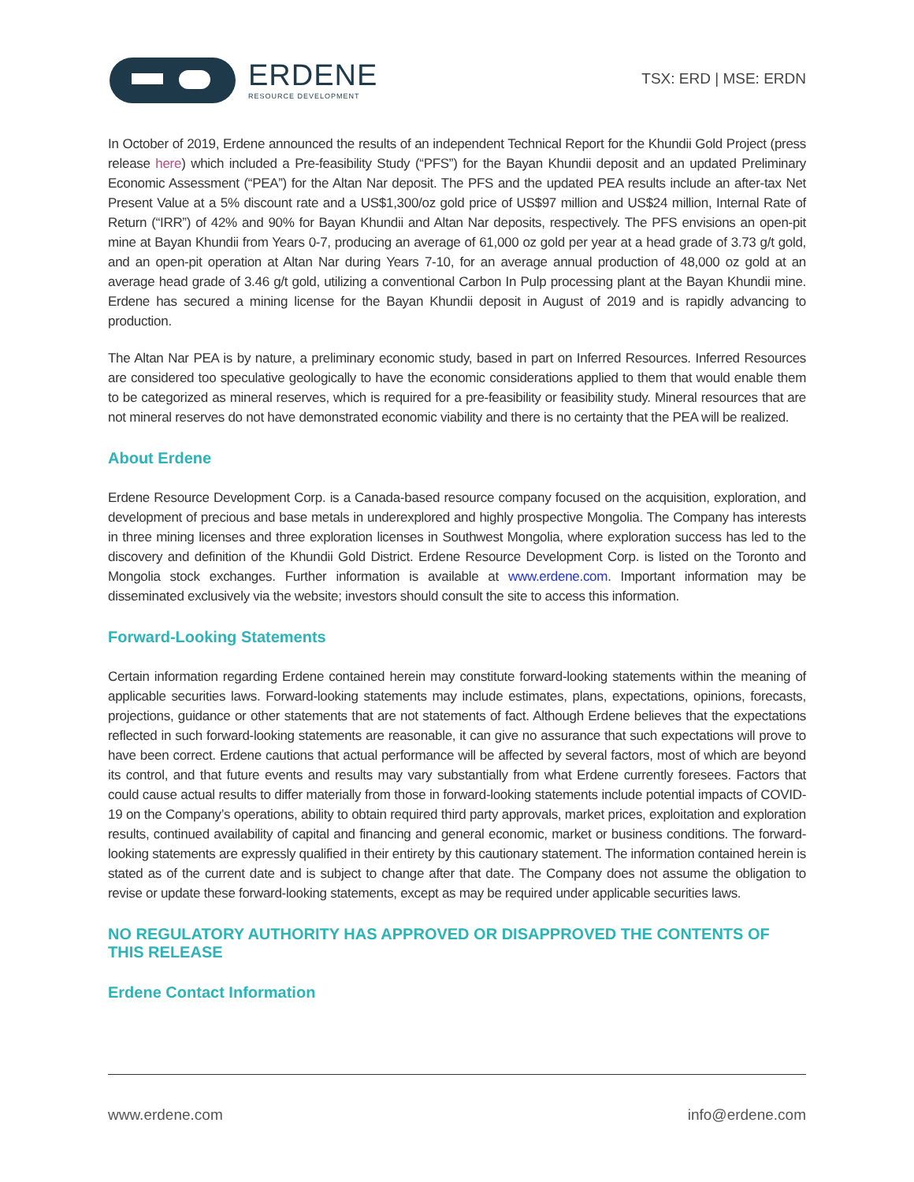ERDENE
RESOURCE DEVELOPMENT
TSX: ERD | MSE: ERDN
In October of 2019, Erdene announced the results of an independent Technical Report for the Khundii Gold Project (press release here) which included a Pre-feasibility Study (“PFS”) for the Bayan Khundii deposit and an updated Preliminary Economic Assessment (“PEA”) for the Altan Nar deposit. The PFS and the updated PEA results include an after-tax Net Present Value at a 5% discount rate and a US$1,300/oz gold price of US$97 million and US$24 million, Internal Rate of Return (“IRR”) of 42% and 90% for Bayan Khundii and Altan Nar deposits, respectively. The PFS envisions an open-pit mine at Bayan Khundii from Years 0-7, producing an average of 61,000 oz gold per year at a head grade of 3.73 g/t gold, and an open-pit operation at Altan Nar during Years 7-10, for an average annual production of 48,000 oz gold at an average head grade of 3.46 g/t gold, utilizing a conventional Carbon In Pulp processing plant at the Bayan Khundii mine. Erdene has secured a mining license for the Bayan Khundii deposit in August of 2019 and is rapidly advancing to production.
The Altan Nar PEA is by nature, a preliminary economic study, based in part on Inferred Resources. Inferred Resources are considered too speculative geologically to have the economic considerations applied to them that would enable them to be categorized as mineral reserves, which is required for a pre-feasibility or feasibility study. Mineral resources that are not mineral reserves do not have demonstrated economic viability and there is no certainty that the PEA will be realized.
About Erdene
Erdene Resource Development Corp. is a Canada-based resource company focused on the acquisition, exploration, and development of precious and base metals in underexplored and highly prospective Mongolia. The Company has interests in three mining licenses and three exploration licenses in Southwest Mongolia, where exploration success has led to the discovery and definition of the Khundii Gold District. Erdene Resource Development Corp. is listed on the Toronto and Mongolia stock exchanges. Further information is available at www.erdene.com. Important information may be disseminated exclusively via the website; investors should consult the site to access this information.
Forward-Looking Statements
Certain information regarding Erdene contained herein may constitute forward-looking statements within the meaning of applicable securities laws. Forward-looking statements may include estimates, plans, expectations, opinions, forecasts, projections, guidance or other statements that are not statements of fact. Although Erdene believes that the expectations reflected in such forward-looking statements are reasonable, it can give no assurance that such expectations will prove to have been correct. Erdene cautions that actual performance will be affected by several factors, most of which are beyond its control, and that future events and results may vary substantially from what Erdene currently foresees. Factors that could cause actual results to differ materially from those in forward-looking statements include potential impacts of COVID-19 on the Company’s operations, ability to obtain required third party approvals, market prices, exploitation and exploration results, continued availability of capital and financing and general economic, market or business conditions. The forward-looking statements are expressly qualified in their entirety by this cautionary statement. The information contained herein is stated as of the current date and is subject to change after that date. The Company does not assume the obligation to revise or update these forward-looking statements, except as may be required under applicable securities laws.
NO REGULATORY AUTHORITY HAS APPROVED OR DISAPPROVED THE CONTENTS OF THIS RELEASE
Erdene Contact Information
www.erdene.com info@erdene.com